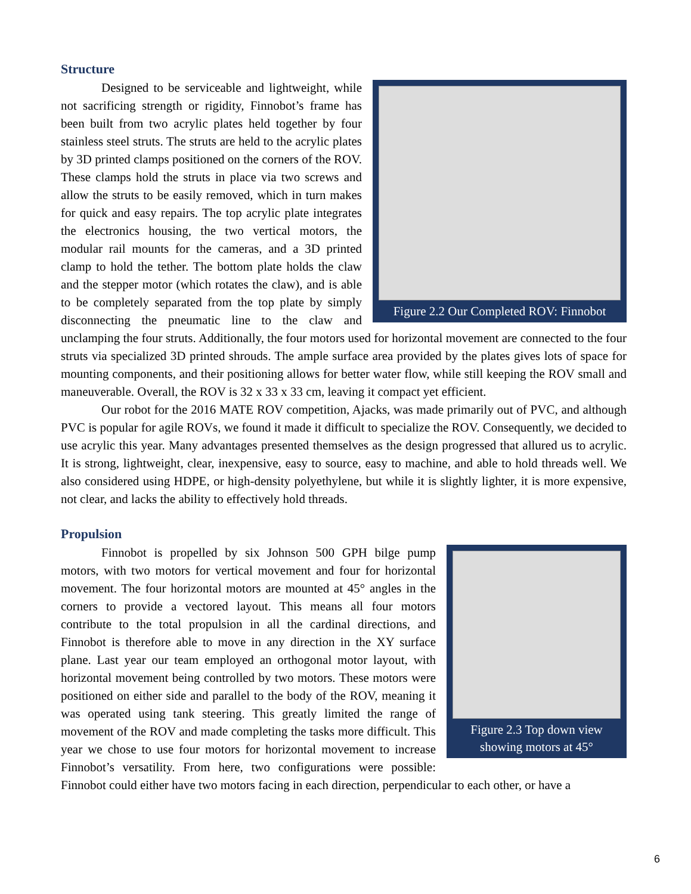Structure
Figure 2.2 Our Completed ROV: Finnobot
Designed to be serviceable and lightweight, while not sacrificing strength or rigidity, Finnobot’s frame has been built from two acrylic plates held together by four stainless steel struts. The struts are held to the acrylic plates by 3D printed clamps positioned on the corners of the ROV. These clamps hold the struts in place via two screws and allow the struts to be easily removed, which in turn makes for quick and easy repairs. The top acrylic plate integrates the electronics housing, the two vertical motors, the modular rail mounts for the cameras, and a 3D printed clamp to hold the tether. The bottom plate holds the claw and the stepper motor (which rotates the claw), and is able to be completely separated from the top plate by simply disconnecting the pneumatic line to the claw and unclamping the four struts. Additionally, the four motors used for horizontal movement are connected to the four struts via specialized 3D printed shrouds. The ample surface area provided by the plates gives lots of space for mounting components, and their positioning allows for better water flow, while still keeping the ROV small and maneuverable. Overall, the ROV is 32 x 33 x 33 cm, leaving it compact yet efficient.
Our robot for the 2016 MATE ROV competition, Ajacks, was made primarily out of PVC, and although PVC is popular for agile ROVs, we found it made it difficult to specialize the ROV. Consequently, we decided to use acrylic this year. Many advantages presented themselves as the design progressed that allured us to acrylic. It is strong, lightweight, clear, inexpensive, easy to source, easy to machine, and able to hold threads well. We also considered using HDPE, or high-density polyethylene, but while it is slightly lighter, it is more expensive, not clear, and lacks the ability to effectively hold threads.
Propulsion
Figure 2.3 Top down view showing motors at 45°
Finnobot is propelled by six Johnson 500 GPH bilge pump motors, with two motors for vertical movement and four for horizontal movement. The four horizontal motors are mounted at 45° angles in the corners to provide a vectored layout. This means all four motors contribute to the total propulsion in all the cardinal directions, and Finnobot is therefore able to move in any direction in the XY surface plane. Last year our team employed an orthogonal motor layout, with horizontal movement being controlled by two motors. These motors were positioned on either side and parallel to the body of the ROV, meaning it was operated using tank steering. This greatly limited the range of movement of the ROV and made completing the tasks more difficult. This year we chose to use four motors for horizontal movement to increase Finnobot’s versatility. From here, two configurations were possible: Finnobot could either have two motors facing in each direction, perpendicular to each other, or have a
6